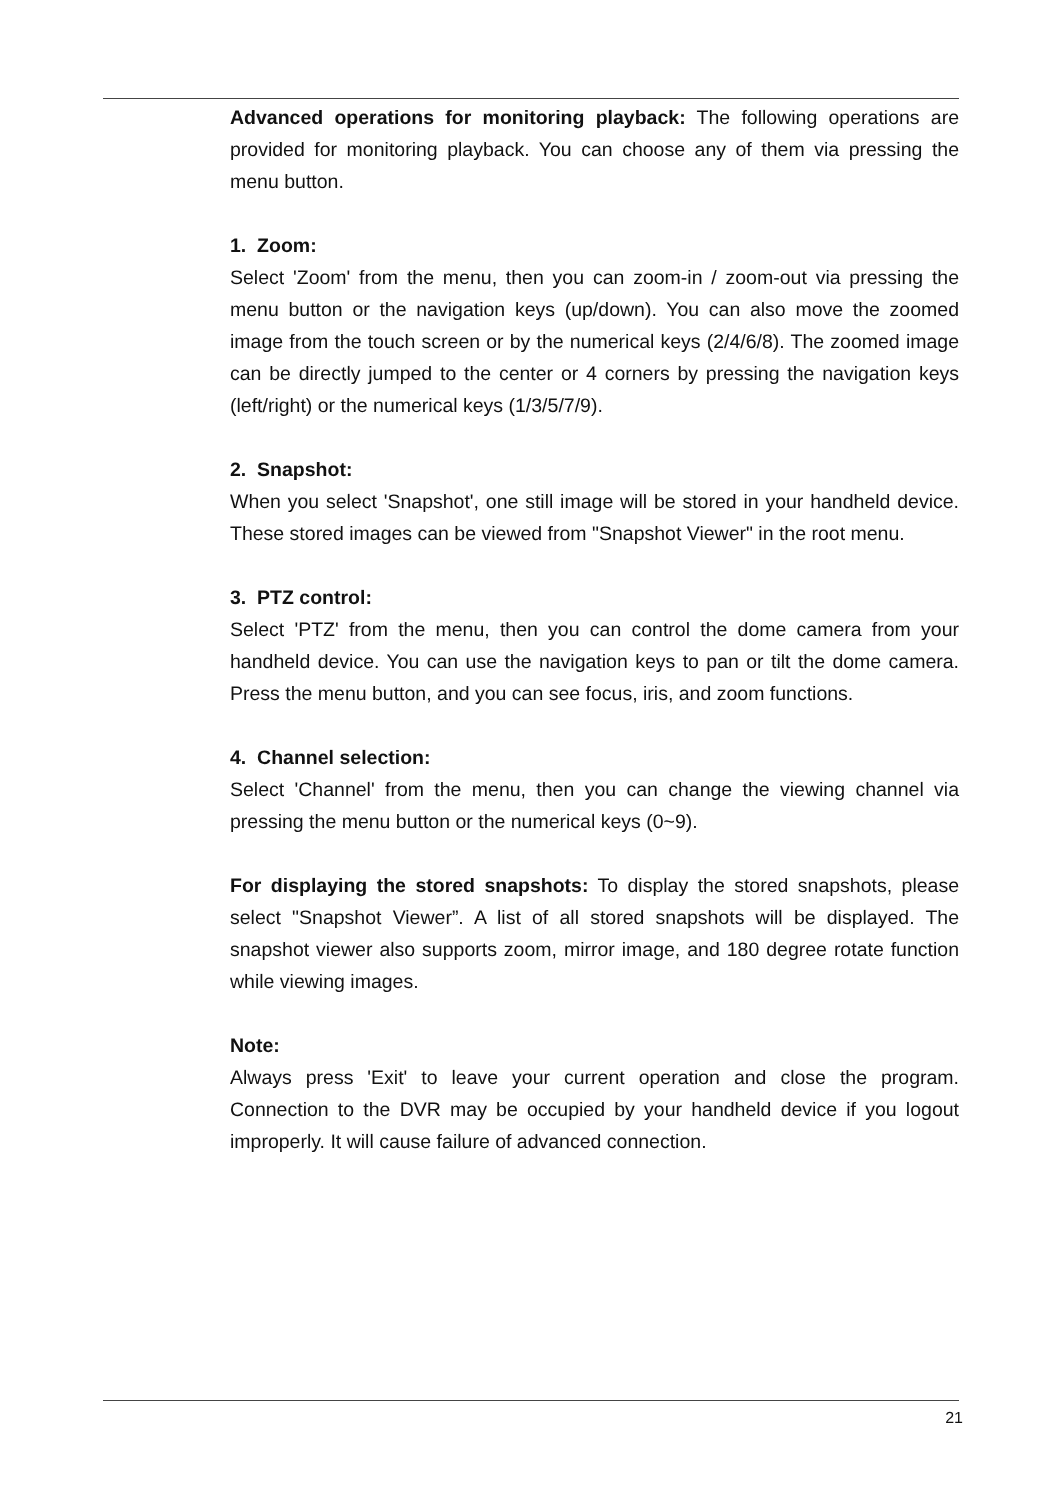Advanced operations for monitoring playback: The following operations are provided for monitoring playback. You can choose any of them via pressing the menu button.
1. Zoom:
Select 'Zoom' from the menu, then you can zoom-in / zoom-out via pressing the menu button or the navigation keys (up/down). You can also move the zoomed image from the touch screen or by the numerical keys (2/4/6/8). The zoomed image can be directly jumped to the center or 4 corners by pressing the navigation keys (left/right) or the numerical keys (1/3/5/7/9).
2. Snapshot:
When you select 'Snapshot', one still image will be stored in your handheld device. These stored images can be viewed from "Snapshot Viewer" in the root menu.
3. PTZ control:
Select 'PTZ' from the menu, then you can control the dome camera from your handheld device. You can use the navigation keys to pan or tilt the dome camera. Press the menu button, and you can see focus, iris, and zoom functions.
4. Channel selection:
Select 'Channel' from the menu, then you can change the viewing channel via pressing the menu button or the numerical keys (0~9).
For displaying the stored snapshots: To display the stored snapshots, please select "Snapshot Viewer”. A list of all stored snapshots will be displayed. The snapshot viewer also supports zoom, mirror image, and 180 degree rotate function while viewing images.
Note:
Always press 'Exit' to leave your current operation and close the program. Connection to the DVR may be occupied by your handheld device if you logout improperly. It will cause failure of advanced connection.
21